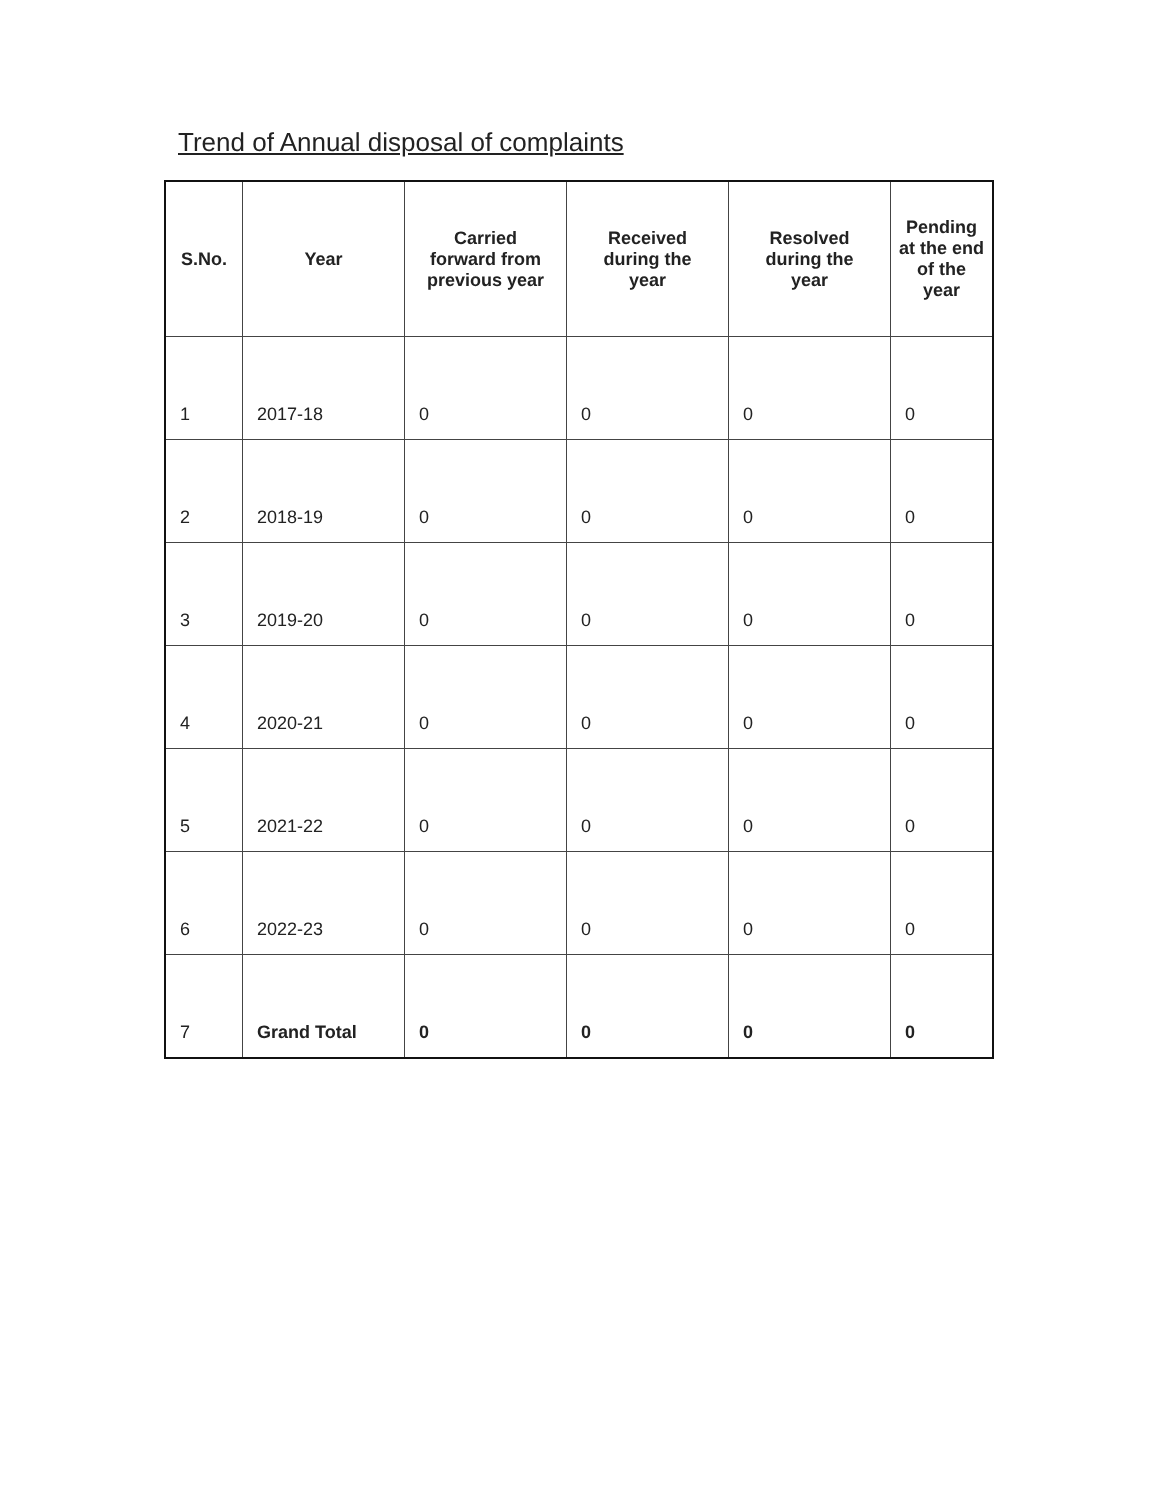Trend of Annual disposal of complaints
| S.No. | Year | Carried forward from previous year | Received during the year | Resolved during the year | Pending at the end of the year |
| --- | --- | --- | --- | --- | --- |
| 1 | 2017-18 | 0 | 0 | 0 | 0 |
| 2 | 2018-19 | 0 | 0 | 0 | 0 |
| 3 | 2019-20 | 0 | 0 | 0 | 0 |
| 4 | 2020-21 | 0 | 0 | 0 | 0 |
| 5 | 2021-22 | 0 | 0 | 0 | 0 |
| 6 | 2022-23 | 0 | 0 | 0 | 0 |
| 7 | Grand Total | 0 | 0 | 0 | 0 |